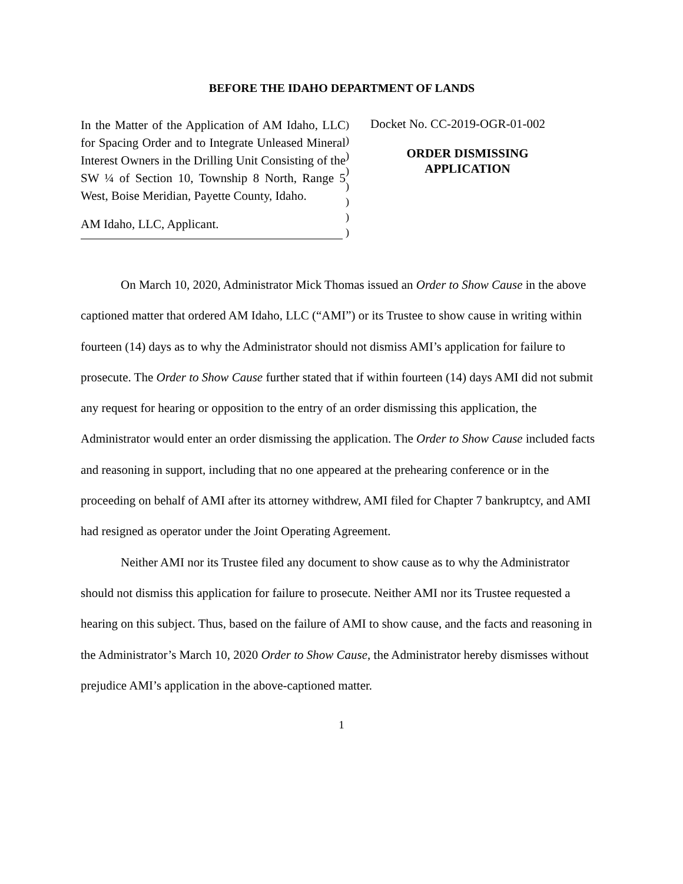BEFORE THE IDAHO DEPARTMENT OF LANDS
In the Matter of the Application of AM Idaho, LLC for Spacing Order and to Integrate Unleased Mineral Interest Owners in the Drilling Unit Consisting of the SW ¼ of Section 10, Township 8 North, Range 5 West, Boise Meridian, Payette County, Idaho.
AM Idaho, LLC, Applicant.
)
)
)
)
)
)
)
)
Docket No. CC-2019-OGR-01-002
ORDER DISMISSING APPLICATION
On March 10, 2020, Administrator Mick Thomas issued an Order to Show Cause in the above captioned matter that ordered AM Idaho, LLC (“AMI”) or its Trustee to show cause in writing within fourteen (14) days as to why the Administrator should not dismiss AMI’s application for failure to prosecute. The Order to Show Cause further stated that if within fourteen (14) days AMI did not submit any request for hearing or opposition to the entry of an order dismissing this application, the Administrator would enter an order dismissing the application. The Order to Show Cause included facts and reasoning in support, including that no one appeared at the prehearing conference or in the proceeding on behalf of AMI after its attorney withdrew, AMI filed for Chapter 7 bankruptcy, and AMI had resigned as operator under the Joint Operating Agreement.
Neither AMI nor its Trustee filed any document to show cause as to why the Administrator should not dismiss this application for failure to prosecute. Neither AMI nor its Trustee requested a hearing on this subject. Thus, based on the failure of AMI to show cause, and the facts and reasoning in the Administrator’s March 10, 2020 Order to Show Cause, the Administrator hereby dismisses without prejudice AMI’s application in the above-captioned matter.
1